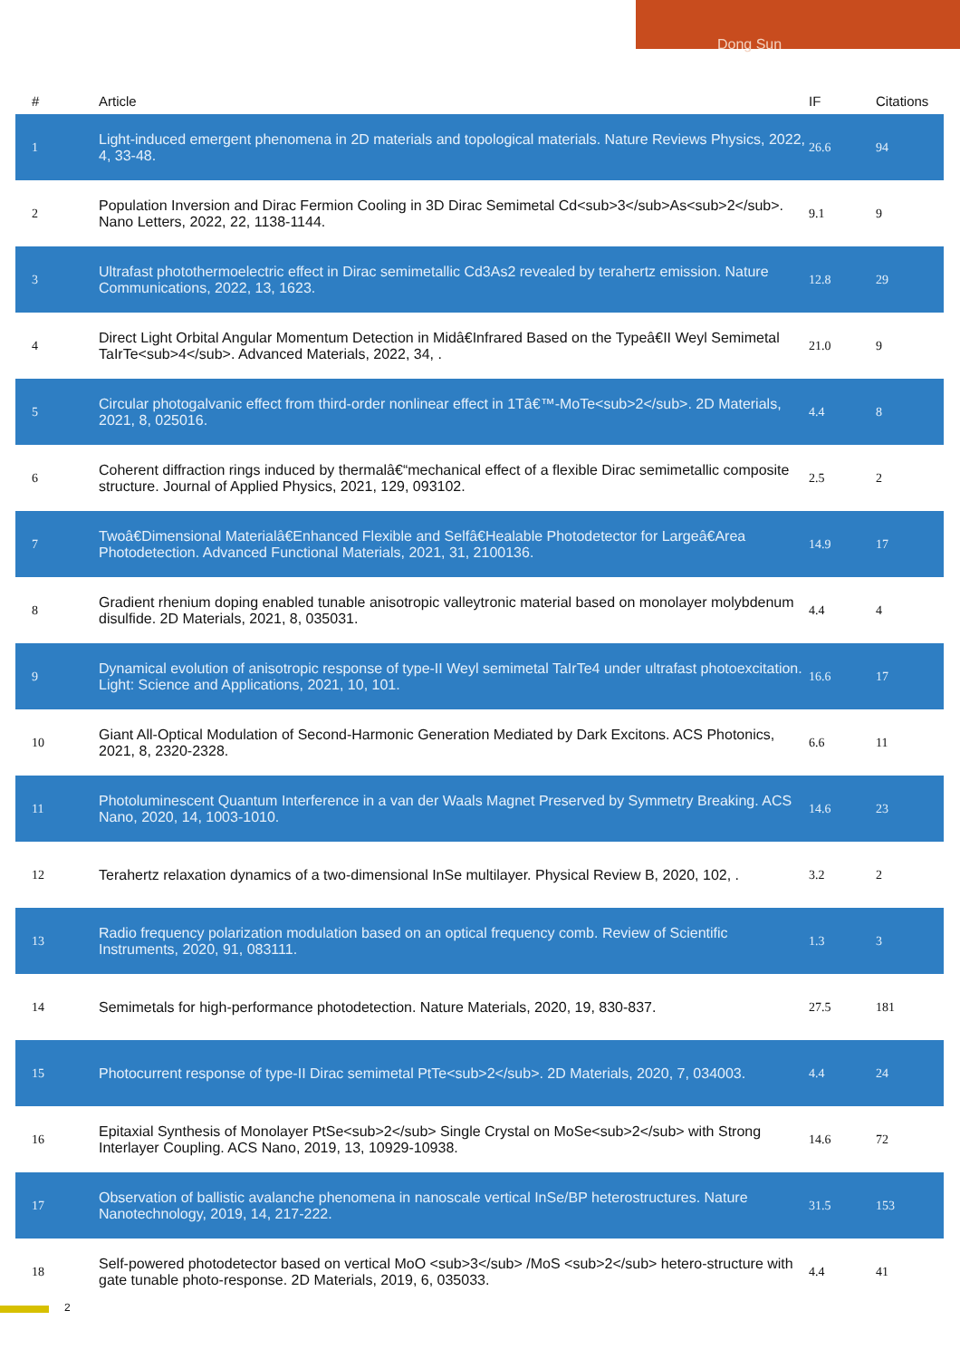Dong Sun
| # | Article | IF | Citations |
| --- | --- | --- | --- |
| 1 | Light-induced emergent phenomena in 2D materials and topological materials. Nature Reviews Physics, 2022, 4, 33-48. | 26.6 | 94 |
| 2 | Population Inversion and Dirac Fermion Cooling in 3D Dirac Semimetal Cd<sub>3</sub>As<sub>2</sub>. Nano Letters, 2022, 22, 1138-1144. | 9.1 | 9 |
| 3 | Ultrafast photothermoelectric effect in Dirac semimetallic Cd3As2 revealed by terahertz emission. Nature Communications, 2022, 13, 1623. | 12.8 | 29 |
| 4 | Direct Light Orbital Angular Momentum Detection in Midâ€Infrared Based on the Typeâ€II Weyl Semimetal TaIrTe<sub>4</sub>. Advanced Materials, 2022, 34, . | 21.0 | 9 |
| 5 | Circular photogalvanic effect from third-order nonlinear effect in 1Tâ€™-MoTe<sub>2</sub>. 2D Materials, 2021, 8, 025016. | 4.4 | 8 |
| 6 | Coherent diffraction rings induced by thermalâ€“mechanical effect of a flexible Dirac semimetallic composite structure. Journal of Applied Physics, 2021, 129, 093102. | 2.5 | 2 |
| 7 | Twoâ€Dimensional Materialâ€Enhanced Flexible and Selfâ€Healable Photodetector for Largeâ€Area Photodetection. Advanced Functional Materials, 2021, 31, 2100136. | 14.9 | 17 |
| 8 | Gradient rhenium doping enabled tunable anisotropic valleytronic material based on monolayer molybdenum disulfide. 2D Materials, 2021, 8, 035031. | 4.4 | 4 |
| 9 | Dynamical evolution of anisotropic response of type-II Weyl semimetal TaIrTe4 under ultrafast photoexcitation. Light: Science and Applications, 2021, 10, 101. | 16.6 | 17 |
| 10 | Giant All-Optical Modulation of Second-Harmonic Generation Mediated by Dark Excitons. ACS Photonics, 2021, 8, 2320-2328. | 6.6 | 11 |
| 11 | Photoluminescent Quantum Interference in a van der Waals Magnet Preserved by Symmetry Breaking. ACS Nano, 2020, 14, 1003-1010. | 14.6 | 23 |
| 12 | Terahertz relaxation dynamics of a two-dimensional InSe multilayer. Physical Review B, 2020, 102, . | 3.2 | 2 |
| 13 | Radio frequency polarization modulation based on an optical frequency comb. Review of Scientific Instruments, 2020, 91, 083111. | 1.3 | 3 |
| 14 | Semimetals for high-performance photodetection. Nature Materials, 2020, 19, 830-837. | 27.5 | 181 |
| 15 | Photocurrent response of type-II Dirac semimetal PtTe<sub>2</sub>. 2D Materials, 2020, 7, 034003. | 4.4 | 24 |
| 16 | Epitaxial Synthesis of Monolayer PtSe<sub>2</sub> Single Crystal on MoSe<sub>2</sub> with Strong Interlayer Coupling. ACS Nano, 2019, 13, 10929-10938. | 14.6 | 72 |
| 17 | Observation of ballistic avalanche phenomena in nanoscale vertical InSe/BP heterostructures. Nature Nanotechnology, 2019, 14, 217-222. | 31.5 | 153 |
| 18 | Self-powered photodetector based on vertical MoO <sub>3</sub> /MoS <sub>2</sub> hetero-structure with gate tunable photo-response. 2D Materials, 2019, 6, 035033. | 4.4 | 41 |
2